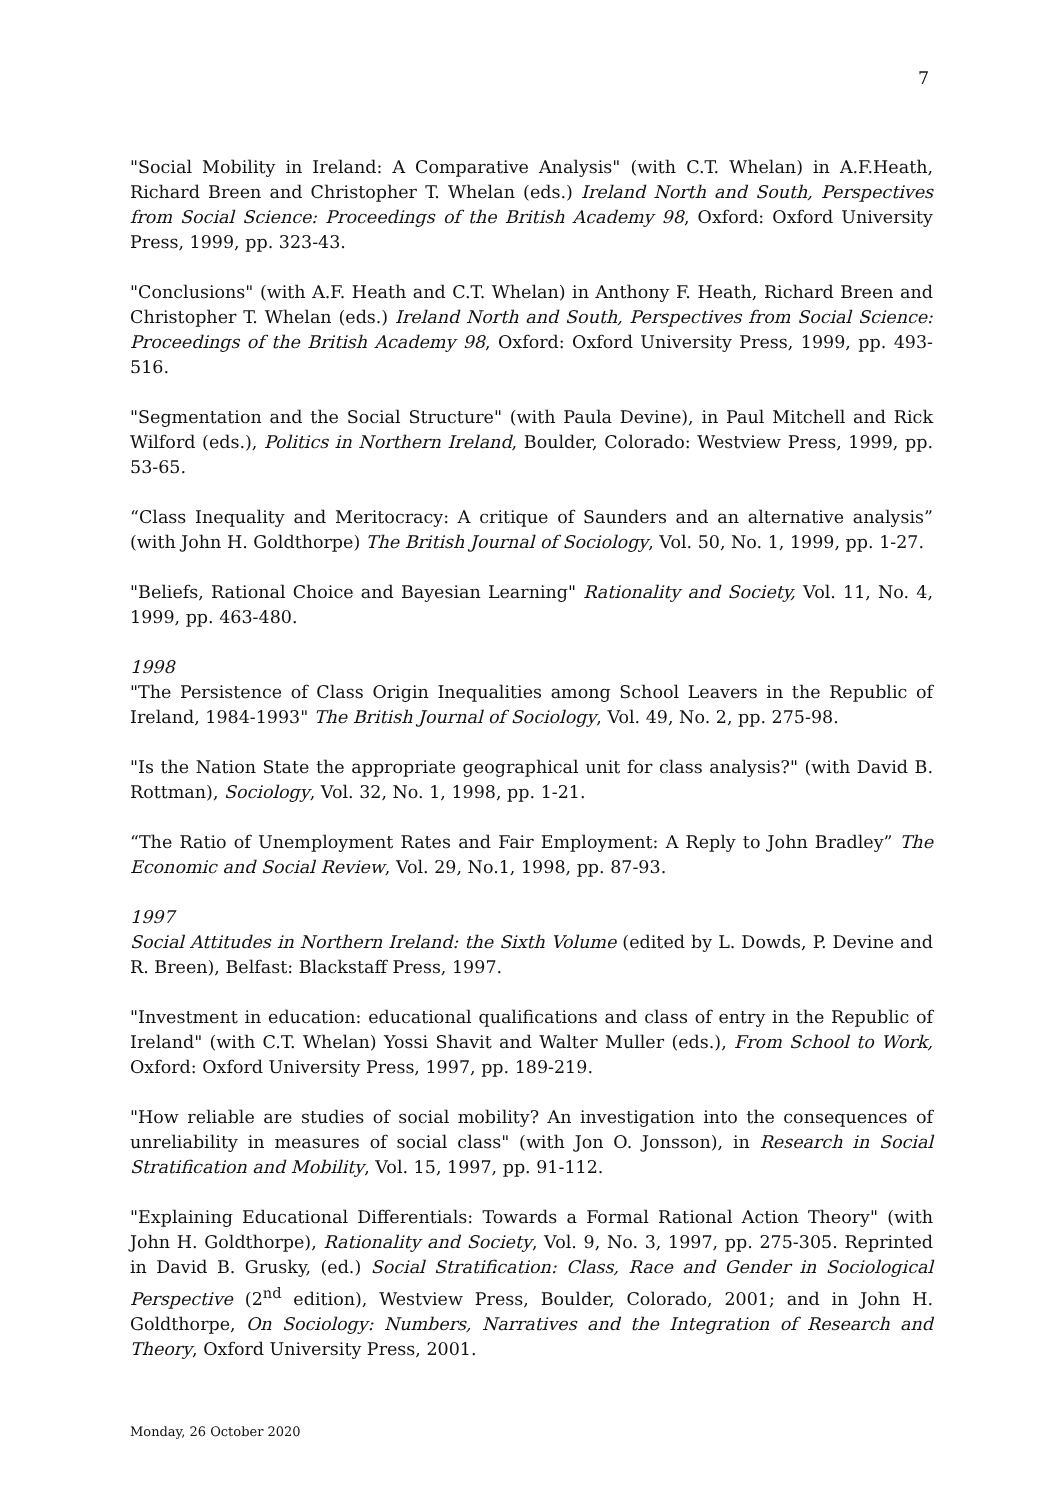7
"Social Mobility in Ireland: A Comparative Analysis" (with C.T. Whelan) in A.F.Heath, Richard Breen and Christopher T. Whelan (eds.) Ireland North and South, Perspectives from Social Science: Proceedings of the British Academy 98, Oxford: Oxford University Press, 1999, pp. 323-43.
"Conclusions" (with A.F. Heath and C.T. Whelan) in Anthony F. Heath, Richard Breen and Christopher T. Whelan (eds.) Ireland North and South, Perspectives from Social Science: Proceedings of the British Academy 98, Oxford: Oxford University Press, 1999, pp. 493-516.
"Segmentation and the Social Structure" (with Paula Devine), in Paul Mitchell and Rick Wilford (eds.), Politics in Northern Ireland, Boulder, Colorado: Westview Press, 1999, pp. 53-65.
“Class Inequality and Meritocracy: A critique of Saunders and an alternative analysis” (with John H. Goldthorpe) The British Journal of Sociology, Vol. 50, No. 1, 1999, pp. 1-27.
"Beliefs, Rational Choice and Bayesian Learning" Rationality and Society, Vol. 11, No. 4, 1999, pp. 463-480.
1998
"The Persistence of Class Origin Inequalities among School Leavers in the Republic of Ireland, 1984-1993" The British Journal of Sociology, Vol. 49, No. 2, pp. 275-98.
"Is the Nation State the appropriate geographical unit for class analysis?" (with David B. Rottman), Sociology, Vol. 32, No. 1, 1998, pp. 1-21.
“The Ratio of Unemployment Rates and Fair Employment: A Reply to John Bradley” The Economic and Social Review, Vol. 29, No.1, 1998, pp. 87-93.
1997
Social Attitudes in Northern Ireland: the Sixth Volume (edited by L. Dowds, P. Devine and R. Breen), Belfast: Blackstaff Press, 1997.
"Investment in education: educational qualifications and class of entry in the Republic of Ireland" (with C.T. Whelan) Yossi Shavit and Walter Muller (eds.), From School to Work, Oxford: Oxford University Press, 1997, pp. 189-219.
"How reliable are studies of social mobility? An investigation into the consequences of unreliability in measures of social class" (with Jon O. Jonsson), in Research in Social Stratification and Mobility, Vol. 15, 1997, pp. 91-112.
"Explaining Educational Differentials: Towards a Formal Rational Action Theory" (with John H. Goldthorpe), Rationality and Society, Vol. 9, No. 3, 1997, pp. 275-305. Reprinted in David B. Grusky, (ed.) Social Stratification: Class, Race and Gender in Sociological Perspective (2<sup>nd</sup> edition), Westview Press, Boulder, Colorado, 2001; and in John H. Goldthorpe, On Sociology: Numbers, Narratives and the Integration of Research and Theory, Oxford University Press, 2001.
Monday, 26 October 2020